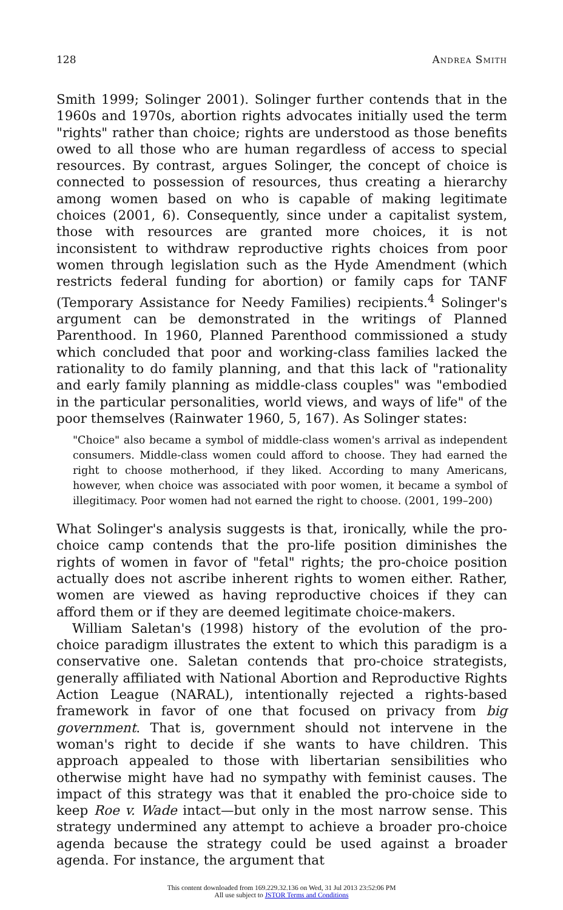128 Andrea Smith
Smith 1999; Solinger 2001). Solinger further contends that in the 1960s and 1970s, abortion rights advocates initially used the term "rights" rather than choice; rights are understood as those benefits owed to all those who are human regardless of access to special resources. By contrast, argues Solinger, the concept of choice is connected to possession of resources, thus creating a hierarchy among women based on who is capable of making legitimate choices (2001, 6). Consequently, since under a capitalist system, those with resources are granted more choices, it is not inconsistent to withdraw reproductive rights choices from poor women through legislation such as the Hyde Amendment (which restricts federal funding for abortion) or family caps for TANF (Temporary Assistance for Needy Families) recipients.<sup>4</sup> Solinger's argument can be demonstrated in the writings of Planned Parenthood. In 1960, Planned Parenthood commissioned a study which concluded that poor and working-class families lacked the rationality to do family planning, and that this lack of "rationality and early family planning as middle-class couples" was "embodied in the particular personalities, world views, and ways of life" of the poor themselves (Rainwater 1960, 5, 167). As Solinger states:
"Choice" also became a symbol of middle-class women's arrival as independent consumers. Middle-class women could afford to choose. They had earned the right to choose motherhood, if they liked. According to many Americans, however, when choice was associated with poor women, it became a symbol of illegitimacy. Poor women had not earned the right to choose. (2001, 199–200)
What Solinger's analysis suggests is that, ironically, while the pro-choice camp contends that the pro-life position diminishes the rights of women in favor of "fetal" rights; the pro-choice position actually does not ascribe inherent rights to women either. Rather, women are viewed as having reproductive choices if they can afford them or if they are deemed legitimate choice-makers.
William Saletan's (1998) history of the evolution of the pro-choice paradigm illustrates the extent to which this paradigm is a conservative one. Saletan contends that pro-choice strategists, generally affiliated with National Abortion and Reproductive Rights Action League (NARAL), intentionally rejected a rights-based framework in favor of one that focused on privacy from big government. That is, government should not intervene in the woman's right to decide if she wants to have children. This approach appealed to those with libertarian sensibilities who otherwise might have had no sympathy with feminist causes. The impact of this strategy was that it enabled the pro-choice side to keep Roe v. Wade intact—but only in the most narrow sense. This strategy undermined any attempt to achieve a broader pro-choice agenda because the strategy could be used against a broader agenda. For instance, the argument that
This content downloaded from 169.229.32.136 on Wed, 31 Jul 2013 23:52:06 PM
All use subject to JSTOR Terms and Conditions